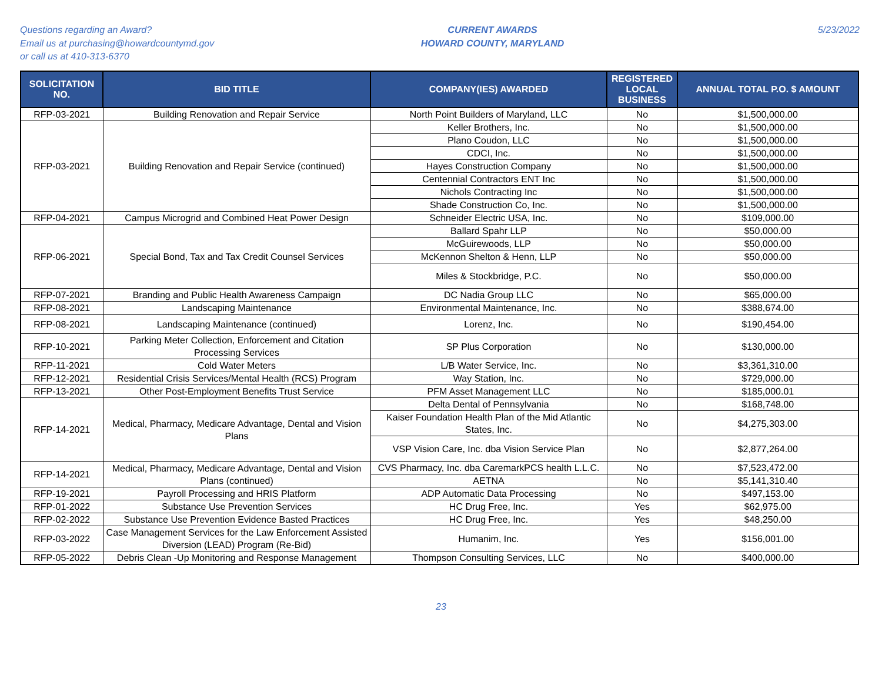Questions regarding an Award?
Email us at purchasing@howardcountymd.gov
or call us at 410-313-6370
CURRENT AWARDS
HOWARD COUNTY, MARYLAND
5/23/2022
| SOLICITATION NO. | BID TITLE | COMPANY(IES) AWARDED | REGISTERED LOCAL BUSINESS | ANNUAL TOTAL P.O. $ AMOUNT |
| --- | --- | --- | --- | --- |
| RFP-03-2021 | Building Renovation and Repair Service | North Point Builders of Maryland, LLC | No | $1,500,000.00 |
| RFP-03-2021 | Building Renovation and Repair Service (continued) | Keller Brothers, Inc. | No | $1,500,000.00 |
| | | Plano Coudon, LLC | No | $1,500,000.00 |
| | | CDCI, Inc. | No | $1,500,000.00 |
| | | Hayes Construction Company | No | $1,500,000.00 |
| | | Centennial Contractors ENT Inc | No | $1,500,000.00 |
| | | Nichols Contracting Inc | No | $1,500,000.00 |
| | | Shade Construction Co, Inc. | No | $1,500,000.00 |
| RFP-04-2021 | Campus Microgrid and Combined Heat Power Design | Schneider Electric USA, Inc. | No | $109,000.00 |
| RFP-06-2021 | Special Bond, Tax and Tax Credit Counsel Services | Ballard Spahr LLP | No | $50,000.00 |
| | | McGuirewoods, LLP | No | $50,000.00 |
| | | McKennon Shelton & Henn, LLP | No | $50,000.00 |
| | | Miles & Stockbridge, P.C. | No | $50,000.00 |
| RFP-07-2021 | Branding and Public Health Awareness Campaign | DC Nadia Group LLC | No | $65,000.00 |
| RFP-08-2021 | Landscaping Maintenance | Environmental Maintenance, Inc. | No | $388,674.00 |
| RFP-08-2021 | Landscaping Maintenance (continued) | Lorenz, Inc. | No | $190,454.00 |
| RFP-10-2021 | Parking Meter Collection, Enforcement and Citation Processing Services | SP Plus Corporation | No | $130,000.00 |
| RFP-11-2021 | Cold Water Meters | L/B Water Service, Inc. | No | $3,361,310.00 |
| RFP-12-2021 | Residential Crisis Services/Mental Health (RCS) Program | Way Station, Inc. | No | $729,000.00 |
| RFP-13-2021 | Other Post-Employment Benefits Trust Service | PFM Asset Management LLC | No | $185,000.01 |
| RFP-14-2021 | Medical, Pharmacy, Medicare Advantage, Dental and Vision Plans | Delta Dental of Pennsylvania | No | $168,748.00 |
| | | Kaiser Foundation Health Plan of the Mid Atlantic States, Inc. | No | $4,275,303.00 |
| | | VSP Vision Care, Inc. dba Vision Service Plan | No | $2,877,264.00 |
| RFP-14-2021 | Medical, Pharmacy, Medicare Advantage, Dental and Vision Plans (continued) | CVS Pharmacy, Inc. dba CaremarkPCS health L.L.C. | No | $7,523,472.00 |
| | | AETNA | No | $5,141,310.40 |
| RFP-19-2021 | Payroll Processing and HRIS Platform | ADP Automatic Data Processing | No | $497,153.00 |
| RFP-01-2022 | Substance Use Prevention Services | HC Drug Free, Inc. | Yes | $62,975.00 |
| RFP-02-2022 | Substance Use Prevention Evidence Basted Practices | HC Drug Free, Inc. | Yes | $48,250.00 |
| RFP-03-2022 | Case Management Services for the Law Enforcement Assisted Diversion (LEAD) Program (Re-Bid) | Humanim, Inc. | Yes | $156,001.00 |
| RFP-05-2022 | Debris Clean -Up Monitoring and Response Management | Thompson Consulting Services, LLC | No | $400,000.00 |
23